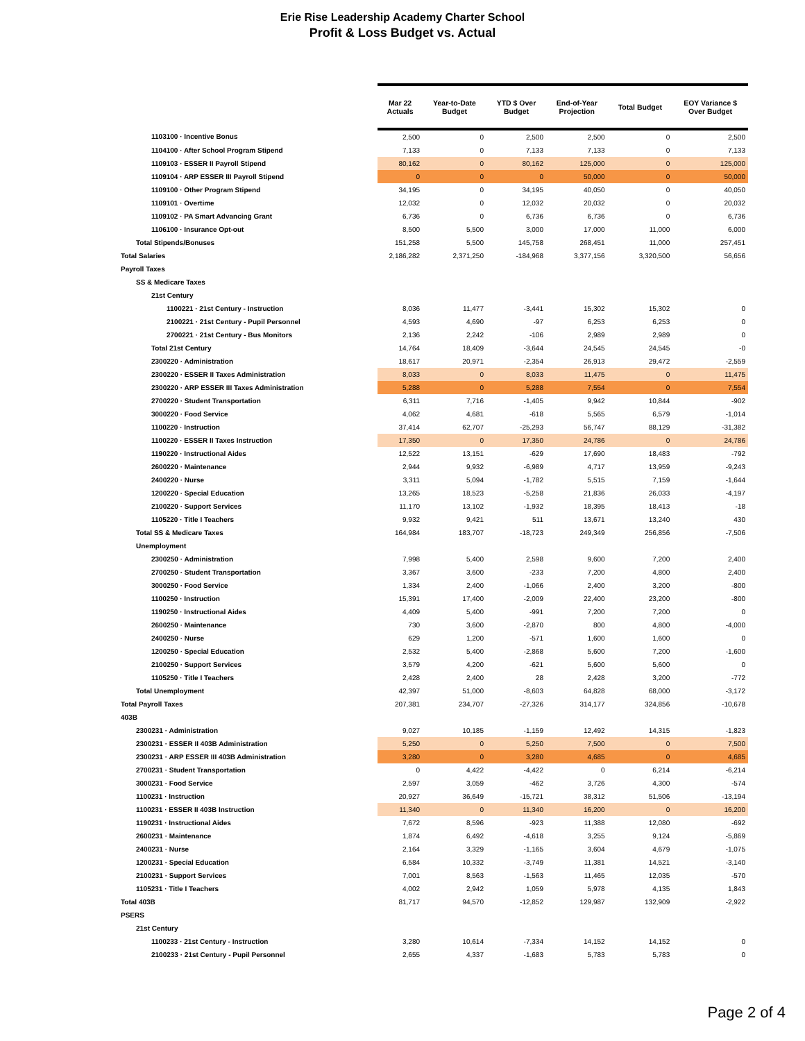Erie Rise Leadership Academy Charter School
Profit & Loss Budget vs. Actual
| | Mar 22 Actuals | Year-to-Date Budget | YTD $ Over Budget | End-of-Year Projection | Total Budget | EOY Variance $ Over Budget |
| --- | --- | --- | --- | --- | --- | --- |
| 1103100 · Incentive Bonus | 2,500 | 0 | 2,500 | 2,500 | 0 | 2,500 |
| 1104100 · After School Program Stipend | 7,133 | 0 | 7,133 | 7,133 | 0 | 7,133 |
| 1109103 · ESSER II Payroll Stipend | 80,162 | 0 | 80,162 | 125,000 | 0 | 125,000 |
| 1109104 · ARP ESSER III Payroll Stipend | 0 | 0 | 0 | 50,000 | 0 | 50,000 |
| 1109100 · Other Program Stipend | 34,195 | 0 | 34,195 | 40,050 | 0 | 40,050 |
| 1109101 · Overtime | 12,032 | 0 | 12,032 | 20,032 | 0 | 20,032 |
| 1109102 · PA Smart Advancing Grant | 6,736 | 0 | 6,736 | 6,736 | 0 | 6,736 |
| 1106100 · Insurance Opt-out | 8,500 | 5,500 | 3,000 | 17,000 | 11,000 | 6,000 |
| Total Stipends/Bonuses | 151,258 | 5,500 | 145,758 | 268,451 | 11,000 | 257,451 |
| Total Salaries | 2,186,282 | 2,371,250 | -184,968 | 3,377,156 | 3,320,500 | 56,656 |
| Payroll Taxes | | | | | | |
| SS & Medicare Taxes | | | | | | |
| 21st Century | | | | | | |
| 1100221 · 21st Century - Instruction | 8,036 | 11,477 | -3,441 | 15,302 | 15,302 | 0 |
| 2100221 · 21st Century - Pupil Personnel | 4,593 | 4,690 | -97 | 6,253 | 6,253 | 0 |
| 2700221 · 21st Century - Bus Monitors | 2,136 | 2,242 | -106 | 2,989 | 2,989 | 0 |
| Total 21st Century | 14,764 | 18,409 | -3,644 | 24,545 | 24,545 | -0 |
| 2300220 · Administration | 18,617 | 20,971 | -2,354 | 26,913 | 29,472 | -2,559 |
| 2300220 · ESSER II Taxes Administration | 8,033 | 0 | 8,033 | 11,475 | 0 | 11,475 |
| 2300220 · ARP ESSER III Taxes Administration | 5,288 | 0 | 5,288 | 7,554 | 0 | 7,554 |
| 2700220 · Student Transportation | 6,311 | 7,716 | -1,405 | 9,942 | 10,844 | -902 |
| 3000220 · Food Service | 4,062 | 4,681 | -618 | 5,565 | 6,579 | -1,014 |
| 1100220 · Instruction | 37,414 | 62,707 | -25,293 | 56,747 | 88,129 | -31,382 |
| 1100220 · ESSER II Taxes Instruction | 17,350 | 0 | 17,350 | 24,786 | 0 | 24,786 |
| 1190220 · Instructional Aides | 12,522 | 13,151 | -629 | 17,690 | 18,483 | -792 |
| 2600220 · Maintenance | 2,944 | 9,932 | -6,989 | 4,717 | 13,959 | -9,243 |
| 2400220 · Nurse | 3,311 | 5,094 | -1,782 | 5,515 | 7,159 | -1,644 |
| 1200220 · Special Education | 13,265 | 18,523 | -5,258 | 21,836 | 26,033 | -4,197 |
| 2100220 · Support Services | 11,170 | 13,102 | -1,932 | 18,395 | 18,413 | -18 |
| 1105220 · Title I Teachers | 9,932 | 9,421 | 511 | 13,671 | 13,240 | 430 |
| Total SS & Medicare Taxes | 164,984 | 183,707 | -18,723 | 249,349 | 256,856 | -7,506 |
| Unemployment | | | | | | |
| 2300250 · Administration | 7,998 | 5,400 | 2,598 | 9,600 | 7,200 | 2,400 |
| 2700250 · Student Transportation | 3,367 | 3,600 | -233 | 7,200 | 4,800 | 2,400 |
| 3000250 · Food Service | 1,334 | 2,400 | -1,066 | 2,400 | 3,200 | -800 |
| 1100250 · Instruction | 15,391 | 17,400 | -2,009 | 22,400 | 23,200 | -800 |
| 1190250 · Instructional Aides | 4,409 | 5,400 | -991 | 7,200 | 7,200 | 0 |
| 2600250 · Maintenance | 730 | 3,600 | -2,870 | 800 | 4,800 | -4,000 |
| 2400250 · Nurse | 629 | 1,200 | -571 | 1,600 | 1,600 | 0 |
| 1200250 · Special Education | 2,532 | 5,400 | -2,868 | 5,600 | 7,200 | -1,600 |
| 2100250 · Support Services | 3,579 | 4,200 | -621 | 5,600 | 5,600 | 0 |
| 1105250 · Title I Teachers | 2,428 | 2,400 | 28 | 2,428 | 3,200 | -772 |
| Total Unemployment | 42,397 | 51,000 | -8,603 | 64,828 | 68,000 | -3,172 |
| Total Payroll Taxes | 207,381 | 234,707 | -27,326 | 314,177 | 324,856 | -10,678 |
| 403B | | | | | | |
| 2300231 · Administration | 9,027 | 10,185 | -1,159 | 12,492 | 14,315 | -1,823 |
| 2300231 · ESSER II 403B Administration | 5,250 | 0 | 5,250 | 7,500 | 0 | 7,500 |
| 2300231 · ARP ESSER III 403B Administration | 3,280 | 0 | 3,280 | 4,685 | 0 | 4,685 |
| 2700231 · Student Transportation | 0 | 4,422 | -4,422 | 0 | 6,214 | -6,214 |
| 3000231 · Food Service | 2,597 | 3,059 | -462 | 3,726 | 4,300 | -574 |
| 1100231 · Instruction | 20,927 | 36,649 | -15,721 | 38,312 | 51,506 | -13,194 |
| 1100231 · ESSER II 403B Instruction | 11,340 | 0 | 11,340 | 16,200 | 0 | 16,200 |
| 1190231 · Instructional Aides | 7,672 | 8,596 | -923 | 11,388 | 12,080 | -692 |
| 2600231 · Maintenance | 1,874 | 6,492 | -4,618 | 3,255 | 9,124 | -5,869 |
| 2400231 · Nurse | 2,164 | 3,329 | -1,165 | 3,604 | 4,679 | -1,075 |
| 1200231 · Special Education | 6,584 | 10,332 | -3,749 | 11,381 | 14,521 | -3,140 |
| 2100231 · Support Services | 7,001 | 8,563 | -1,563 | 11,465 | 12,035 | -570 |
| 1105231 · Title I Teachers | 4,002 | 2,942 | 1,059 | 5,978 | 4,135 | 1,843 |
| Total 403B | 81,717 | 94,570 | -12,852 | 129,987 | 132,909 | -2,922 |
| PSERS | | | | | | |
| 21st Century | | | | | | |
| 1100233 · 21st Century - Instruction | 3,280 | 10,614 | -7,334 | 14,152 | 14,152 | 0 |
| 2100233 · 21st Century - Pupil Personnel | 2,655 | 4,337 | -1,683 | 5,783 | 5,783 | 0 |
Page 2 of 4